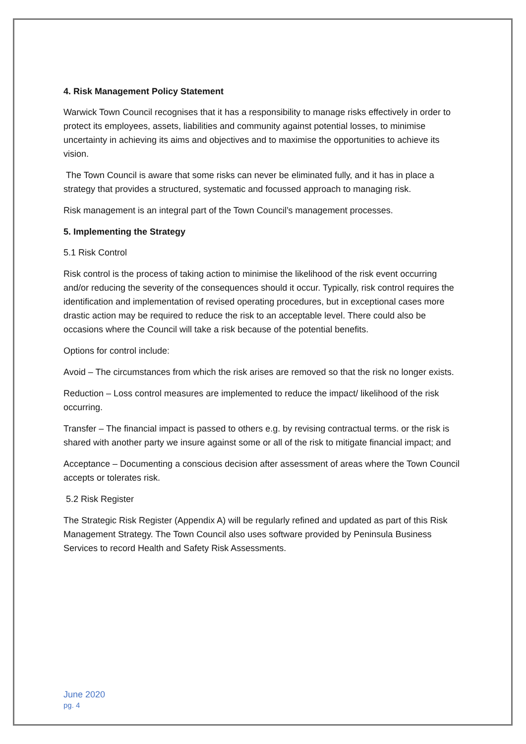4. Risk Management Policy Statement
Warwick Town Council recognises that it has a responsibility to manage risks effectively in order to protect its employees, assets, liabilities and community against potential losses, to minimise uncertainty in achieving its aims and objectives and to maximise the opportunities to achieve its vision.
The Town Council is aware that some risks can never be eliminated fully, and it has in place a strategy that provides a structured, systematic and focussed approach to managing risk.
Risk management is an integral part of the Town Council’s management processes.
5. Implementing the Strategy
5.1 Risk Control
Risk control is the process of taking action to minimise the likelihood of the risk event occurring and/or reducing the severity of the consequences should it occur. Typically, risk control requires the identification and implementation of revised operating procedures, but in exceptional cases more drastic action may be required to reduce the risk to an acceptable level. There could also be occasions where the Council will take a risk because of the potential benefits.
Options for control include:
Avoid – The circumstances from which the risk arises are removed so that the risk no longer exists.
Reduction – Loss control measures are implemented to reduce the impact/ likelihood of the risk occurring.
Transfer – The financial impact is passed to others e.g. by revising contractual terms. or the risk is shared with another party we insure against some or all of the risk to mitigate financial impact; and
Acceptance – Documenting a conscious decision after assessment of areas where the Town Council accepts or tolerates risk.
5.2 Risk Register
The Strategic Risk Register (Appendix A) will be regularly refined and updated as part of this Risk Management Strategy. The Town Council also uses software provided by Peninsula Business Services to record Health and Safety Risk Assessments.
June 2020
pg. 4